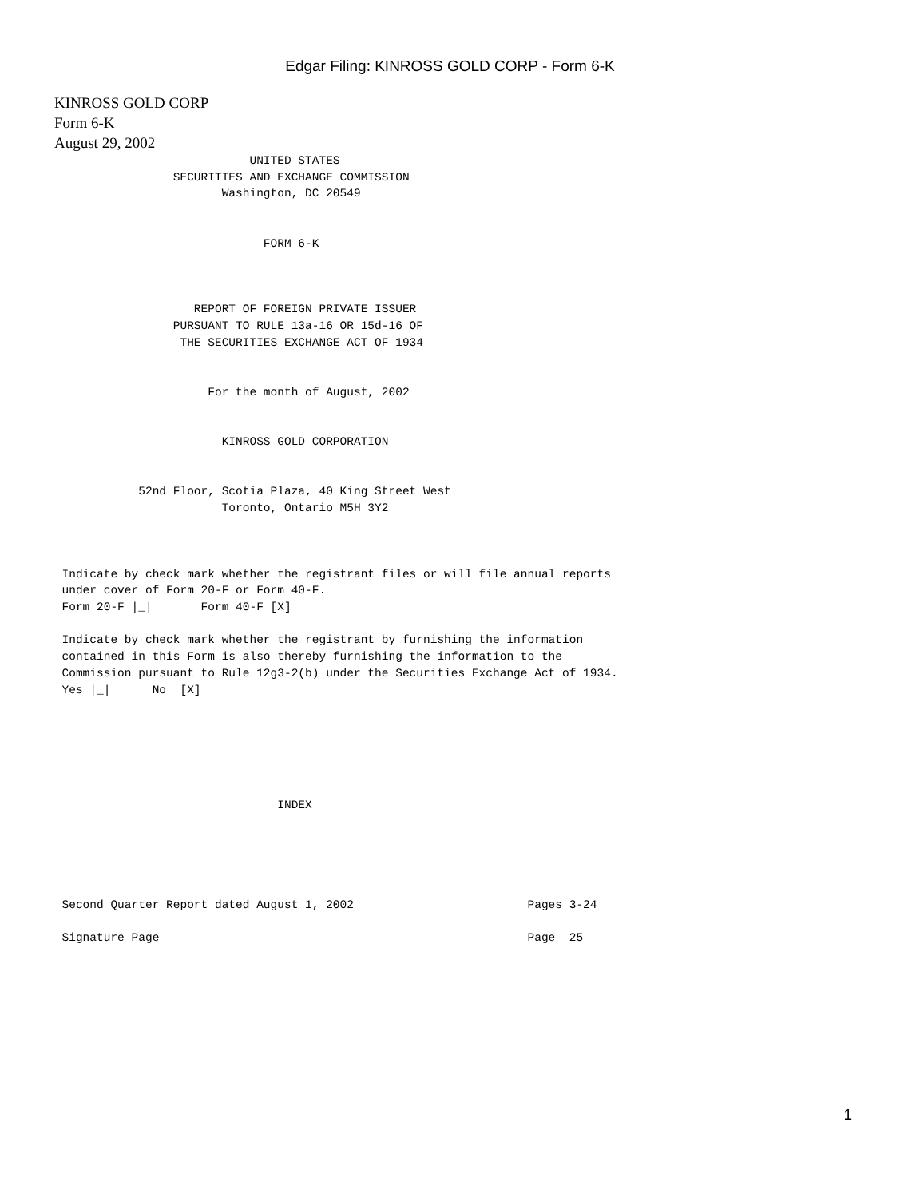Edgar Filing: KINROSS GOLD CORP - Form 6-K
KINROSS GOLD CORP
Form 6-K
August 29, 2002
                                UNITED STATES
                     SECURITIES AND EXCHANGE COMMISSION
                            Washington, DC 20549


                                  FORM 6-K



                        REPORT OF FOREIGN PRIVATE ISSUER
                     PURSUANT TO RULE 13a-16 OR 15d-16 OF
                      THE SECURITIES EXCHANGE ACT OF 1934


                          For the month of August, 2002


                            KINROSS GOLD CORPORATION


                52nd Floor, Scotia Plaza, 40 King Street West
                            Toronto, Ontario M5H 3Y2



     Indicate by check mark whether the registrant files or will file annual reports
     under cover of Form 20-F or Form 40-F.
     Form 20-F |_|       Form 40-F [X]

     Indicate by check mark whether the registrant by furnishing the information
     contained in this Form is also thereby furnishing the information to the
     Commission pursuant to Rule 12g3-2(b) under the Securities Exchange Act of 1934.
     Yes |_|      No  [X]






                                    INDEX





     Second Quarter Report dated August 1, 2002                         Pages 3-24

     Signature Page                                                     Page  25
1